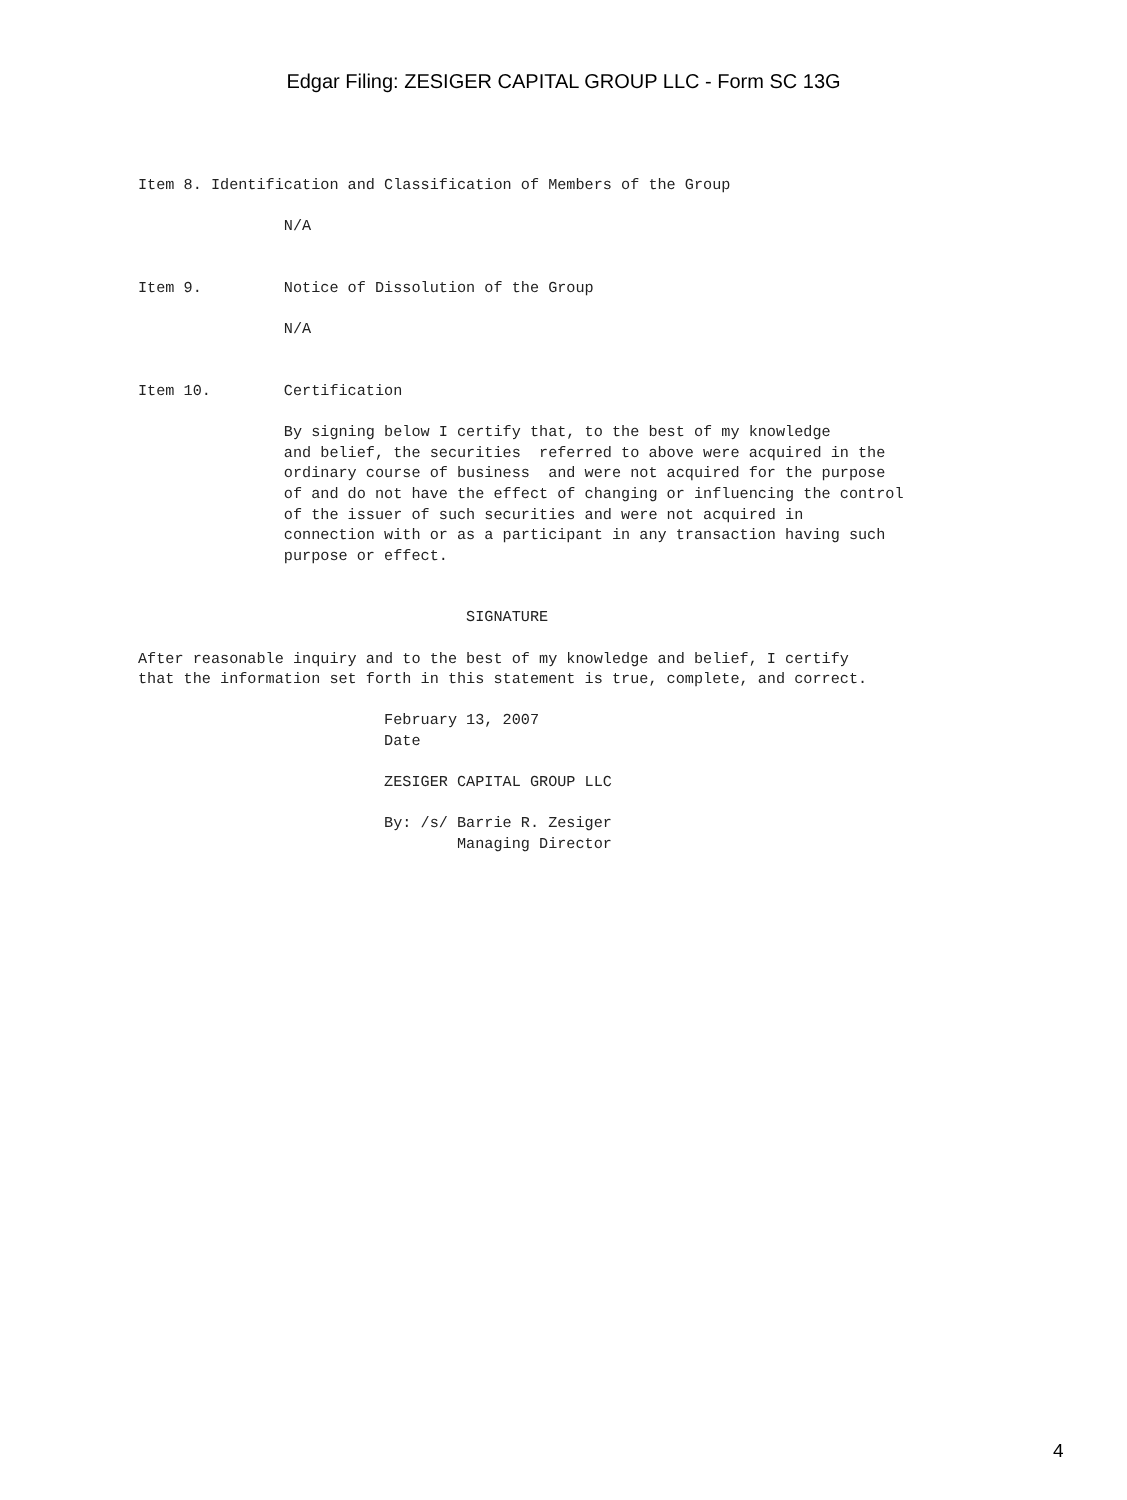Edgar Filing: ZESIGER CAPITAL GROUP LLC - Form SC 13G
Item 8. Identification and Classification of Members of the Group

                N/A


Item 9.         Notice of Dissolution of the Group

                N/A


Item 10.        Certification

                By signing below I certify that, to the best of my knowledge
                and belief, the securities  referred to above were acquired in the
                ordinary course of business  and were not acquired for the purpose
                of and do not have the effect of changing or influencing the control
                of the issuer of such securities and were not acquired in
                connection with or as a participant in any transaction having such
                purpose or effect.


                                    SIGNATURE

After reasonable inquiry and to the best of my knowledge and belief, I certify
that the information set forth in this statement is true, complete, and correct.

                           February 13, 2007
                           Date

                           ZESIGER CAPITAL GROUP LLC

                           By: /s/ Barrie R. Zesiger
                                   Managing Director
4